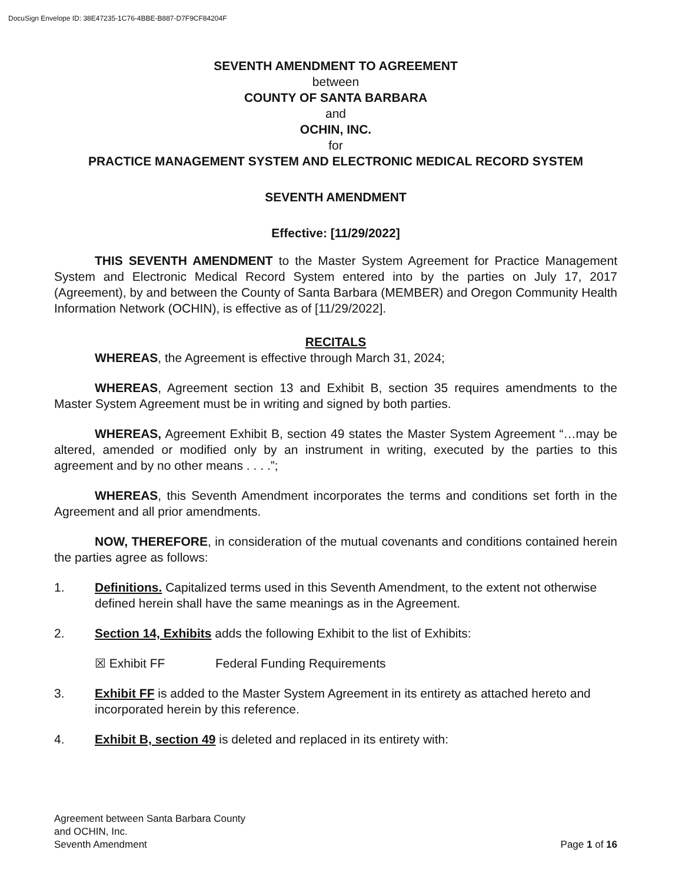DocuSign Envelope ID: 38E47235-1C76-4BBE-B887-D7F9CF84204F
SEVENTH AMENDMENT TO AGREEMENT
between
COUNTY OF SANTA BARBARA
and
OCHIN, INC.
for
PRACTICE MANAGEMENT SYSTEM AND ELECTRONIC MEDICAL RECORD SYSTEM
SEVENTH AMENDMENT
Effective: [11/29/2022]
THIS SEVENTH AMENDMENT to the Master System Agreement for Practice Management System and Electronic Medical Record System entered into by the parties on July 17, 2017 (Agreement), by and between the County of Santa Barbara (MEMBER) and Oregon Community Health Information Network (OCHIN), is effective as of [11/29/2022].
RECITALS
WHEREAS, the Agreement is effective through March 31, 2024;
WHEREAS, Agreement section 13 and Exhibit B, section 35 requires amendments to the Master System Agreement must be in writing and signed by both parties.
WHEREAS, Agreement Exhibit B, section 49 states the Master System Agreement “…may be altered, amended or modified only by an instrument in writing, executed by the parties to this agreement and by no other means . . . .”;
WHEREAS, this Seventh Amendment incorporates the terms and conditions set forth in the Agreement and all prior amendments.
NOW, THEREFORE, in consideration of the mutual covenants and conditions contained herein the parties agree as follows:
1. Definitions. Capitalized terms used in this Seventh Amendment, to the extent not otherwise defined herein shall have the same meanings as in the Agreement.
2. Section 14, Exhibits adds the following Exhibit to the list of Exhibits:
☒ Exhibit FF Federal Funding Requirements
3. Exhibit FF is added to the Master System Agreement in its entirety as attached hereto and incorporated herein by this reference.
4. Exhibit B, section 49 is deleted and replaced in its entirety with:
Agreement between Santa Barbara County
and OCHIN, Inc.
Seventh Amendment
Page 1 of 16